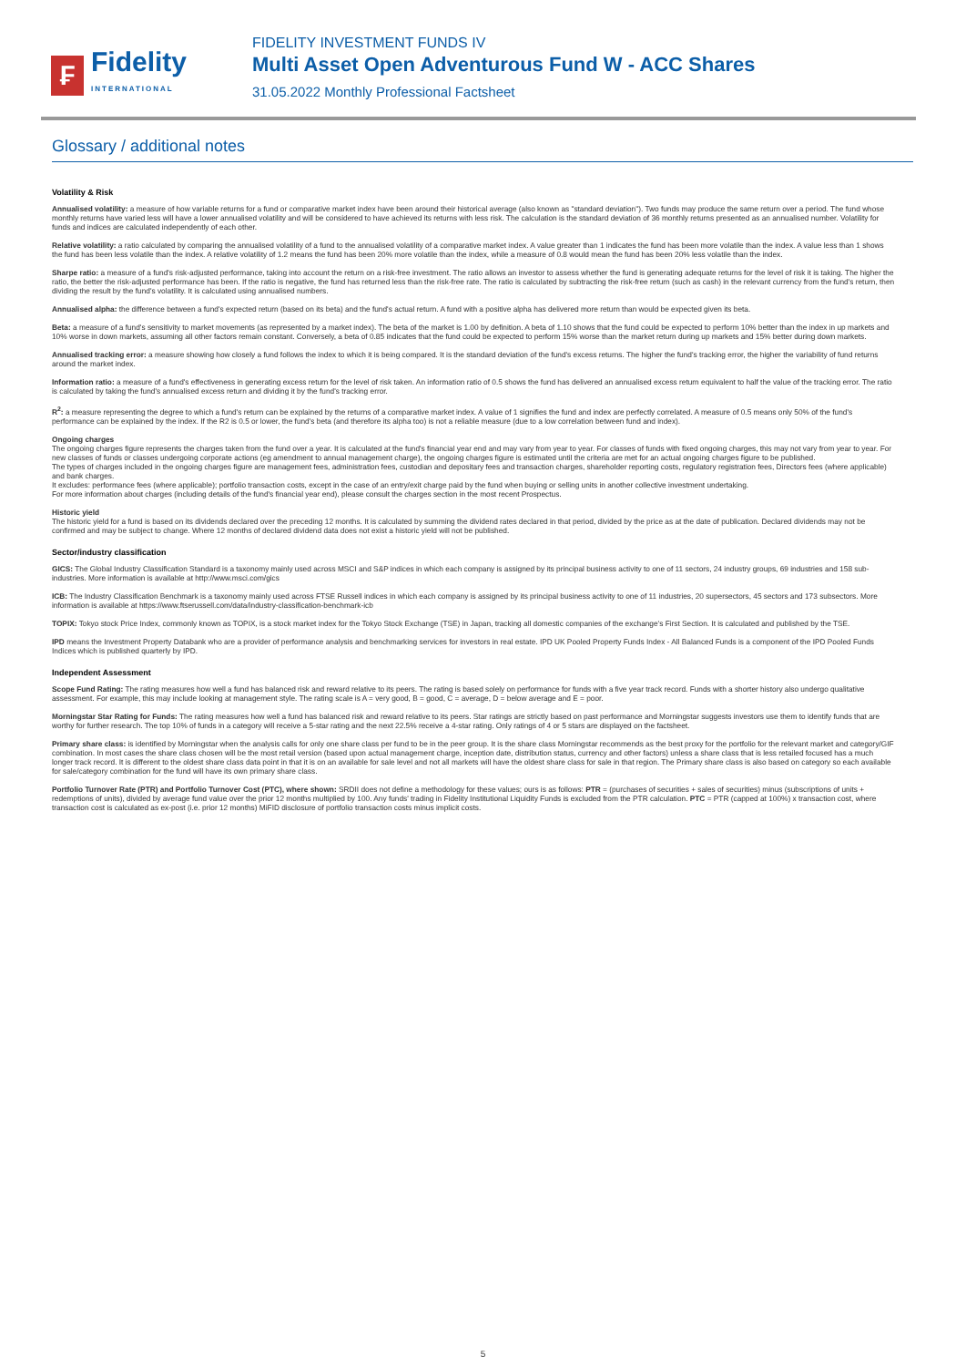₣
Fidelity
INTERNATIONAL
FIDELITY INVESTMENT FUNDS IV
Multi Asset Open Adventurous Fund W - ACC Shares
31.05.2022 Monthly Professional Factsheet
Glossary / additional notes
Volatility & Risk
Annualised volatility: a measure of how variable returns for a fund or comparative market index have been around their historical average (also known as "standard deviation"). Two funds may produce the same return over a period. The fund whose monthly returns have varied less will have a lower annualised volatility and will be considered to have achieved its returns with less risk. The calculation is the standard deviation of 36 monthly returns presented as an annualised number. Volatility for funds and indices are calculated independently of each other.
Relative volatility: a ratio calculated by comparing the annualised volatility of a fund to the annualised volatility of a comparative market index. A value greater than 1 indicates the fund has been more volatile than the index. A value less than 1 shows the fund has been less volatile than the index. A relative volatility of 1.2 means the fund has been 20% more volatile than the index, while a measure of 0.8 would mean the fund has been 20% less volatile than the index.
Sharpe ratio: a measure of a fund's risk-adjusted performance, taking into account the return on a risk-free investment. The ratio allows an investor to assess whether the fund is generating adequate returns for the level of risk it is taking. The higher the ratio, the better the risk-adjusted performance has been. If the ratio is negative, the fund has returned less than the risk-free rate. The ratio is calculated by subtracting the risk-free return (such as cash) in the relevant currency from the fund's return, then dividing the result by the fund's volatility. It is calculated using annualised numbers.
Annualised alpha: the difference between a fund's expected return (based on its beta) and the fund's actual return. A fund with a positive alpha has delivered more return than would be expected given its beta.
Beta: a measure of a fund's sensitivity to market movements (as represented by a market index). The beta of the market is 1.00 by definition. A beta of 1.10 shows that the fund could be expected to perform 10% better than the index in up markets and 10% worse in down markets, assuming all other factors remain constant. Conversely, a beta of 0.85 indicates that the fund could be expected to perform 15% worse than the market return during up markets and 15% better during down markets.
Annualised tracking error: a measure showing how closely a fund follows the index to which it is being compared. It is the standard deviation of the fund's excess returns. The higher the fund's tracking error, the higher the variability of fund returns around the market index.
Information ratio: a measure of a fund's effectiveness in generating excess return for the level of risk taken. An information ratio of 0.5 shows the fund has delivered an annualised excess return equivalent to half the value of the tracking error. The ratio is calculated by taking the fund's annualised excess return and dividing it by the fund's tracking error.
R<sup>2</sup>: a measure representing the degree to which a fund's return can be explained by the returns of a comparative market index. A value of 1 signifies the fund and index are perfectly correlated. A measure of 0.5 means only 50% of the fund's performance can be explained by the index. If the R2 is 0.5 or lower, the fund's beta (and therefore its alpha too) is not a reliable measure (due to a low correlation between fund and index).
Ongoing charges
The ongoing charges figure represents the charges taken from the fund over a year. It is calculated at the fund's financial year end and may vary from year to year. For classes of funds with fixed ongoing charges, this may not vary from year to year. For new classes of funds or classes undergoing corporate actions (eg amendment to annual management charge), the ongoing charges figure is estimated until the criteria are met for an actual ongoing charges figure to be published.
The types of charges included in the ongoing charges figure are management fees, administration fees, custodian and depositary fees and transaction charges, shareholder reporting costs, regulatory registration fees, Directors fees (where applicable) and bank charges.
It excludes: performance fees (where applicable); portfolio transaction costs, except in the case of an entry/exit charge paid by the fund when buying or selling units in another collective investment undertaking.
For more information about charges (including details of the fund's financial year end), please consult the charges section in the most recent Prospectus.
Historic yield
The historic yield for a fund is based on its dividends declared over the preceding 12 months. It is calculated by summing the dividend rates declared in that period, divided by the price as at the date of publication. Declared dividends may not be confirmed and may be subject to change. Where 12 months of declared dividend data does not exist a historic yield will not be published.
Sector/industry classification
GICS: The Global Industry Classification Standard is a taxonomy mainly used across MSCI and S&P indices in which each company is assigned by its principal business activity to one of 11 sectors, 24 industry groups, 69 industries and 158 sub-industries. More information is available at http://www.msci.com/gics
ICB: The Industry Classification Benchmark is a taxonomy mainly used across FTSE Russell indices in which each company is assigned by its principal business activity to one of 11 industries, 20 supersectors, 45 sectors and 173 subsectors. More information is available at https://www.ftserussell.com/data/industry-classification-benchmark-icb
TOPIX: Tokyo stock Price Index, commonly known as TOPIX, is a stock market index for the Tokyo Stock Exchange (TSE) in Japan, tracking all domestic companies of the exchange's First Section. It is calculated and published by the TSE.
IPD means the Investment Property Databank who are a provider of performance analysis and benchmarking services for investors in real estate. IPD UK Pooled Property Funds Index - All Balanced Funds is a component of the IPD Pooled Funds Indices which is published quarterly by IPD.
Independent Assessment
Scope Fund Rating: The rating measures how well a fund has balanced risk and reward relative to its peers. The rating is based solely on performance for funds with a five year track record. Funds with a shorter history also undergo qualitative assessment. For example, this may include looking at management style. The rating scale is A = very good, B = good, C = average, D = below average and E = poor.
Morningstar Star Rating for Funds: The rating measures how well a fund has balanced risk and reward relative to its peers. Star ratings are strictly based on past performance and Morningstar suggests investors use them to identify funds that are worthy for further research. The top 10% of funds in a category will receive a 5-star rating and the next 22.5% receive a 4-star rating. Only ratings of 4 or 5 stars are displayed on the factsheet.
Primary share class: is identified by Morningstar when the analysis calls for only one share class per fund to be in the peer group. It is the share class Morningstar recommends as the best proxy for the portfolio for the relevant market and category/GIF combination. In most cases the share class chosen will be the most retail version (based upon actual management charge, inception date, distribution status, currency and other factors) unless a share class that is less retailed focused has a much longer track record. It is different to the oldest share class data point in that it is on an available for sale level and not all markets will have the oldest share class for sale in that region. The Primary share class is also based on category so each available for sale/category combination for the fund will have its own primary share class.
Portfolio Turnover Rate (PTR) and Portfolio Turnover Cost (PTC), where shown: SRDII does not define a methodology for these values; ours is as follows: PTR = (purchases of securities + sales of securities) minus (subscriptions of units + redemptions of units), divided by average fund value over the prior 12 months multiplied by 100. Any funds' trading in Fidelity Institutional Liquidity Funds is excluded from the PTR calculation. PTC = PTR (capped at 100%) x transaction cost, where transaction cost is calculated as ex-post (i.e. prior 12 months) MiFID disclosure of portfolio transaction costs minus implicit costs.
5